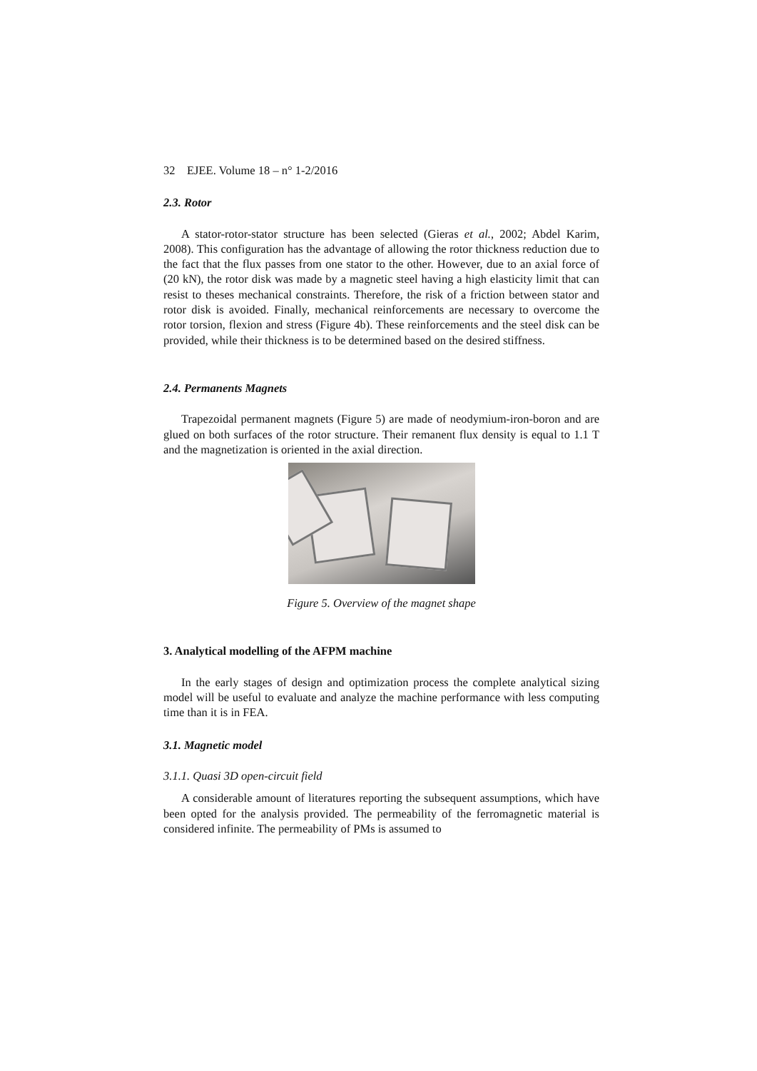32 EJEE. Volume 18 – n° 1-2/2016
2.3. Rotor
A stator-rotor-stator structure has been selected (Gieras et al., 2002; Abdel Karim, 2008). This configuration has the advantage of allowing the rotor thickness reduction due to the fact that the flux passes from one stator to the other. However, due to an axial force of (20 kN), the rotor disk was made by a magnetic steel having a high elasticity limit that can resist to theses mechanical constraints. Therefore, the risk of a friction between stator and rotor disk is avoided. Finally, mechanical reinforcements are necessary to overcome the rotor torsion, flexion and stress (Figure 4b). These reinforcements and the steel disk can be provided, while their thickness is to be determined based on the desired stiffness.
2.4. Permanents Magnets
Trapezoidal permanent magnets (Figure 5) are made of neodymium-iron-boron and are glued on both surfaces of the rotor structure. Their remanent flux density is equal to 1.1 T and the magnetization is oriented in the axial direction.
Figure 5. Overview of the magnet shape
3. Analytical modelling of the AFPM machine
In the early stages of design and optimization process the complete analytical sizing model will be useful to evaluate and analyze the machine performance with less computing time than it is in FEA.
3.1. Magnetic model
3.1.1. Quasi 3D open-circuit field
A considerable amount of literatures reporting the subsequent assumptions, which have been opted for the analysis provided. The permeability of the ferromagnetic material is considered infinite. The permeability of PMs is assumed to